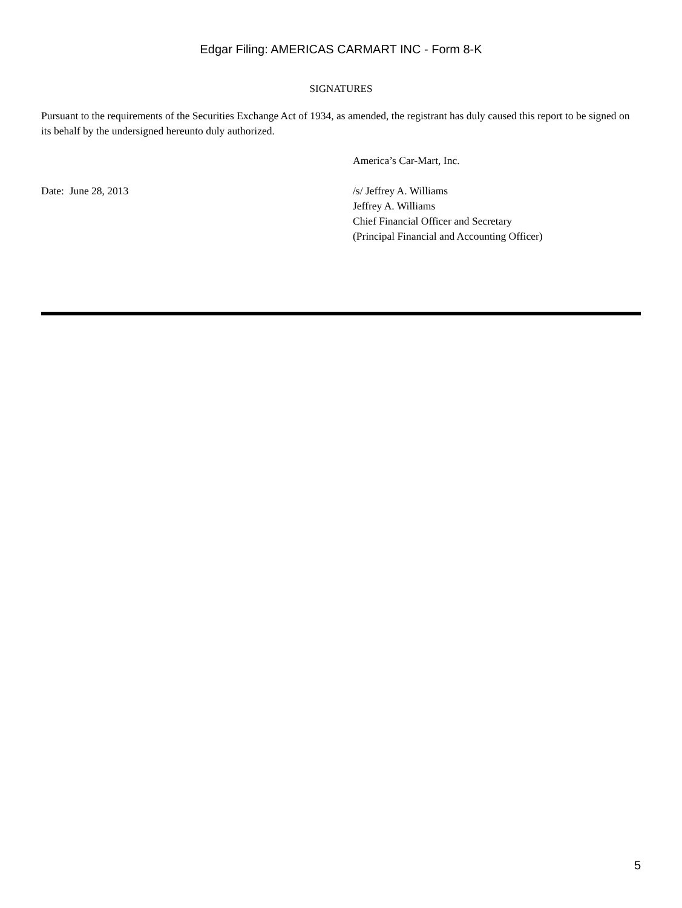Edgar Filing: AMERICAS CARMART INC - Form 8-K
SIGNATURES
Pursuant to the requirements of the Securities Exchange Act of 1934, as amended, the registrant has duly caused this report to be signed on its behalf by the undersigned hereunto duly authorized.
America’s Car-Mart, Inc.
Date: June 28, 2013 /s/ Jeffrey A. Williams
Jeffrey A. Williams
Chief Financial Officer and Secretary
(Principal Financial and Accounting Officer)
5